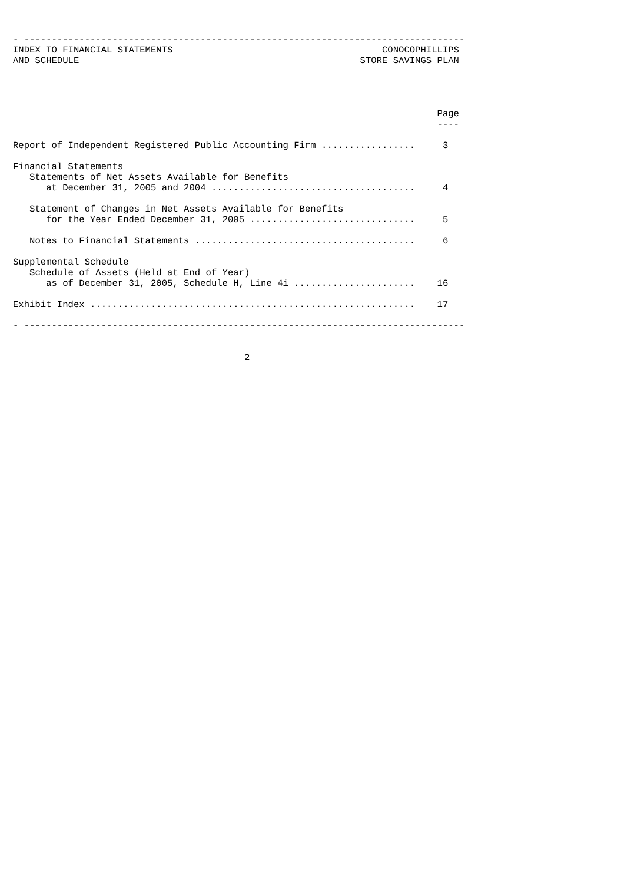- --------------------------------------------------------------------------------
INDEX TO FINANCIAL STATEMENTS                                      CONOCOPHILLIPS
AND SCHEDULE                                                   STORE SAVINGS PLAN




                                                                             Page
                                                                             ----

Report of Independent Registered Public Accounting Firm .................     3

Financial Statements
   Statements of Net Assets Available for Benefits
      at December 31, 2005 and 2004 .....................................     4

   Statement of Changes in Net Assets Available for Benefits
      for the Year Ended December 31, 2005 ..............................     5

   Notes to Financial Statements ........................................     6

Supplemental Schedule
   Schedule of Assets (Held at End of Year)
      as of December 31, 2005, Schedule H, Line 4i ......................    16

Exhibit Index ...........................................................    17

- --------------------------------------------------------------------------------


                                          2